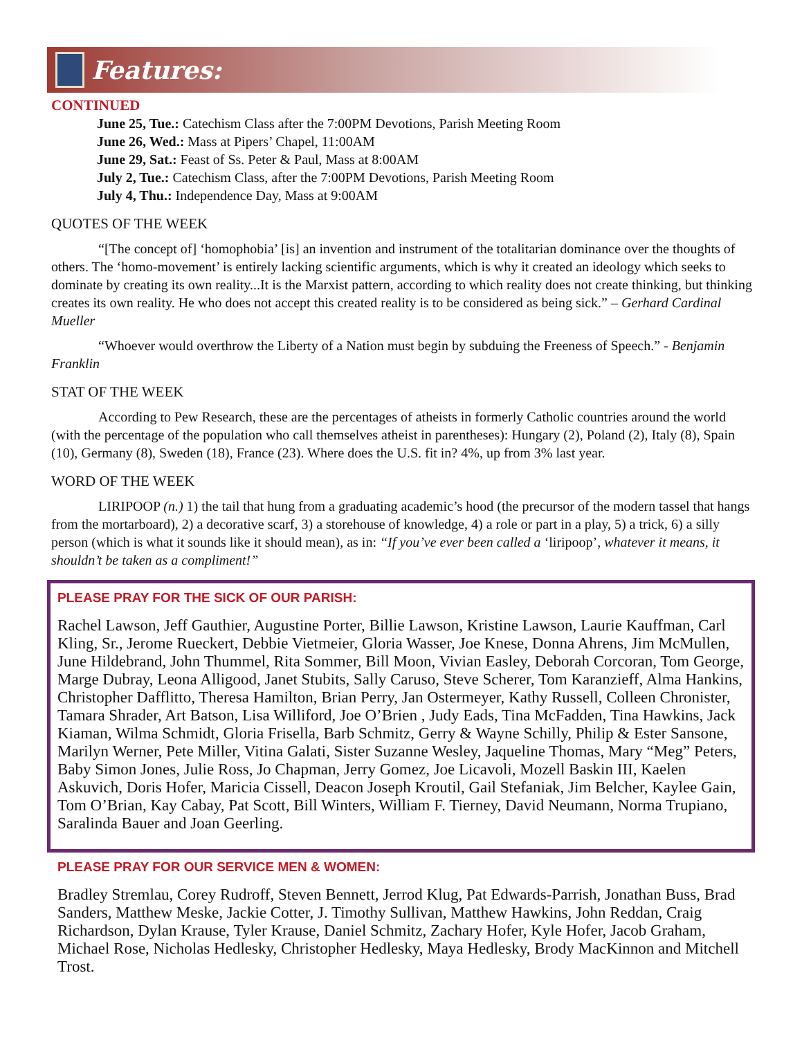Features:
CONTINUED
June 25, Tue.: Catechism Class after the 7:00PM Devotions, Parish Meeting Room
June 26, Wed.: Mass at Pipers’ Chapel, 11:00AM
June 29, Sat.: Feast of Ss. Peter & Paul, Mass at 8:00AM
July 2, Tue.: Catechism Class, after the 7:00PM Devotions, Parish Meeting Room
July 4, Thu.: Independence Day, Mass at 9:00AM
QUOTES OF THE WEEK
“[The concept of] ‘homophobia’ [is] an invention and instrument of the totalitarian dominance over the thoughts of others. The ‘homo-movement’ is entirely lacking scientific arguments, which is why it created an ideology which seeks to dominate by creating its own reality...It is the Marxist pattern, according to which reality does not create thinking, but thinking creates its own reality. He who does not accept this created reality is to be considered as being sick.” – Gerhard Cardinal Mueller
“Whoever would overthrow the Liberty of a Nation must begin by subduing the Freeness of Speech.” - Benjamin Franklin
STAT OF THE WEEK
According to Pew Research, these are the percentages of atheists in formerly Catholic countries around the world (with the percentage of the population who call themselves atheist in parentheses): Hungary (2), Poland (2), Italy (8), Spain (10), Germany (8), Sweden (18), France (23). Where does the U.S. fit in? 4%, up from 3% last year.
WORD OF THE WEEK
LIRIPOOP (n.) 1) the tail that hung from a graduating academic’s hood (the precursor of the modern tassel that hangs from the mortarboard), 2) a decorative scarf, 3) a storehouse of knowledge, 4) a role or part in a play, 5) a trick, 6) a silly person (which is what it sounds like it should mean), as in: “If you’ve ever been called a ‘liripoop’, whatever it means, it shouldn’t be taken as a compliment!”
PLEASE PRAY FOR THE SICK OF OUR PARISH:
Rachel Lawson, Jeff Gauthier, Augustine Porter, Billie Lawson, Kristine Lawson, Laurie Kauffman, Carl Kling, Sr., Jerome Rueckert, Debbie Vietmeier, Gloria Wasser, Joe Knese, Donna Ahrens, Jim McMullen, June Hildebrand, John Thummel, Rita Sommer, Bill Moon, Vivian Easley, Deborah Corcoran, Tom George, Marge Dubray, Leona Alligood, Janet Stubits, Sally Caruso, Steve Scherer, Tom Karanzieff, Alma Hankins, Christopher Dafflitto, Theresa Hamilton, Brian Perry, Jan Ostermeyer, Kathy Russell, Colleen Chronister, Tamara Shrader, Art Batson, Lisa Williford, Joe O’Brien , Judy Eads, Tina McFadden, Tina Hawkins, Jack Kiaman, Wilma Schmidt, Gloria Frisella, Barb Schmitz, Gerry & Wayne Schilly, Philip & Ester Sansone, Marilyn Werner, Pete Miller, Vitina Galati, Sister Suzanne Wesley, Jaqueline Thomas, Mary “Meg” Peters, Baby Simon Jones, Julie Ross, Jo Chapman, Jerry Gomez, Joe Licavoli, Mozell Baskin III, Kaelen Askuvich, Doris Hofer, Maricia Cissell, Deacon Joseph Kroutil, Gail Stefaniak, Jim Belcher, Kaylee Gain, Tom O’Brian, Kay Cabay, Pat Scott, Bill Winters, William F. Tierney, David Neumann, Norma Trupiano, Saralinda Bauer and Joan Geerling.
PLEASE PRAY FOR OUR SERVICE MEN & WOMEN:
Bradley Stremlau, Corey Rudroff, Steven Bennett, Jerrod Klug, Pat Edwards-Parrish, Jonathan Buss, Brad Sanders, Matthew Meske, Jackie Cotter, J. Timothy Sullivan, Matthew Hawkins, John Reddan, Craig Richardson, Dylan Krause, Tyler Krause, Daniel Schmitz, Zachary Hofer, Kyle Hofer, Jacob Graham, Michael Rose, Nicholas Hedlesky, Christopher Hedlesky, Maya Hedlesky, Brody MacKinnon and Mitchell Trost.